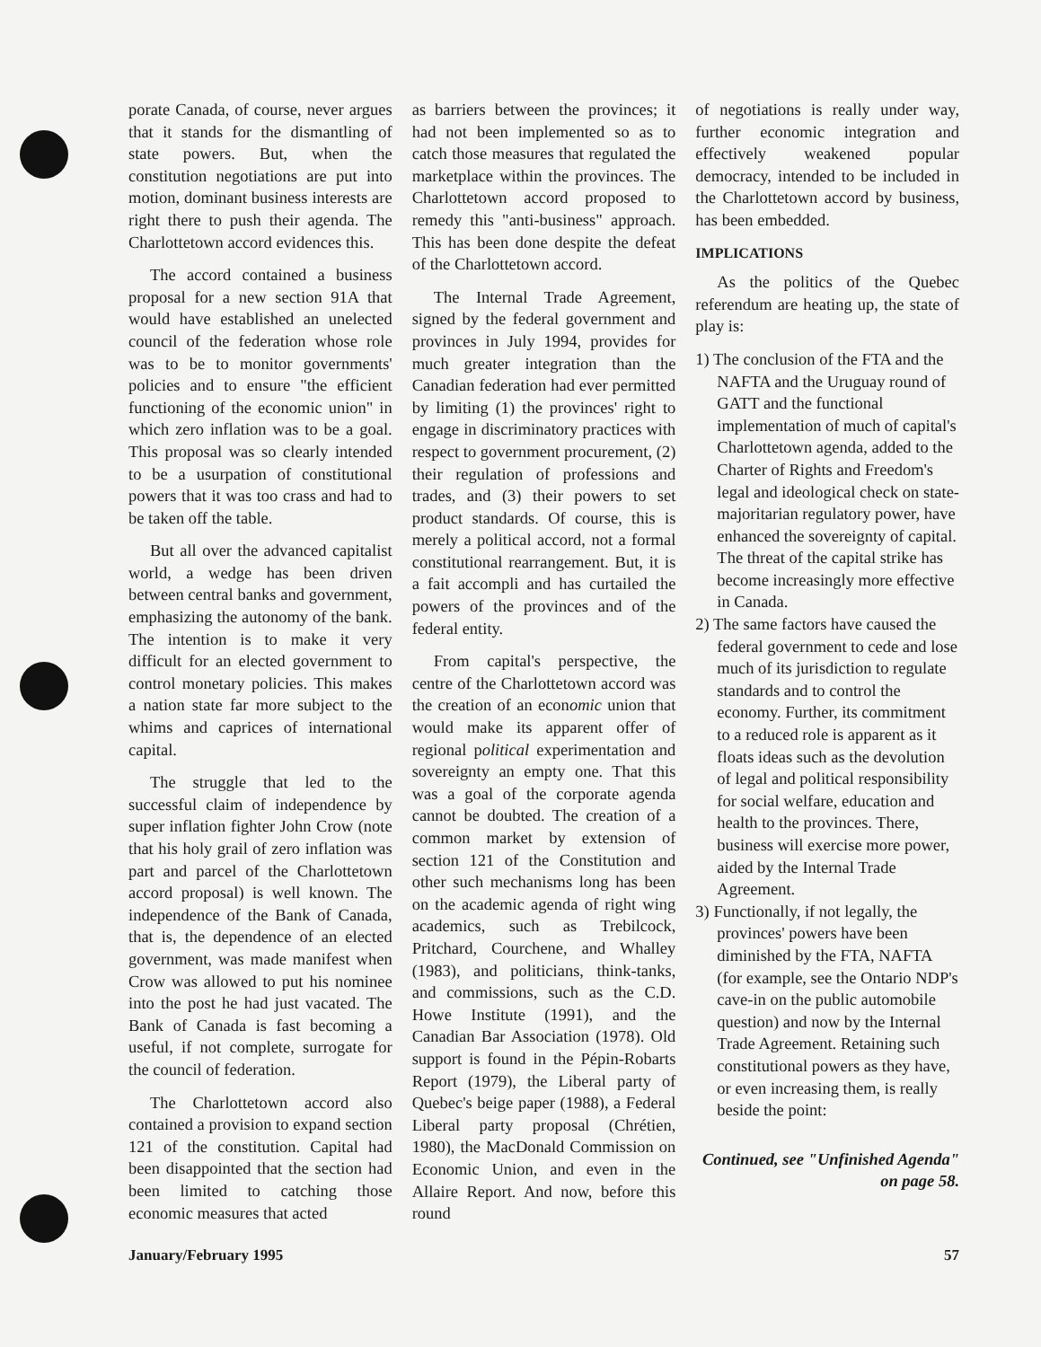porate Canada, of course, never argues that it stands for the dismantling of state powers. But, when the constitution negotiations are put into motion, dominant business interests are right there to push their agenda. The Charlottetown accord evidences this.
The accord contained a business proposal for a new section 91A that would have established an unelected council of the federation whose role was to be to monitor governments' policies and to ensure "the efficient functioning of the economic union" in which zero inflation was to be a goal. This proposal was so clearly intended to be a usurpation of constitutional powers that it was too crass and had to be taken off the table.
But all over the advanced capitalist world, a wedge has been driven between central banks and government, emphasizing the autonomy of the bank. The intention is to make it very difficult for an elected government to control monetary policies. This makes a nation state far more subject to the whims and caprices of international capital.
The struggle that led to the successful claim of independence by super inflation fighter John Crow (note that his holy grail of zero inflation was part and parcel of the Charlottetown accord proposal) is well known. The independence of the Bank of Canada, that is, the dependence of an elected government, was made manifest when Crow was allowed to put his nominee into the post he had just vacated. The Bank of Canada is fast becoming a useful, if not complete, surrogate for the council of federation.
The Charlottetown accord also contained a provision to expand section 121 of the constitution. Capital had been disappointed that the section had been limited to catching those economic measures that acted
as barriers between the provinces; it had not been implemented so as to catch those measures that regulated the marketplace within the provinces. The Charlottetown accord proposed to remedy this "anti-business" approach. This has been done despite the defeat of the Charlottetown accord.
The Internal Trade Agreement, signed by the federal government and provinces in July 1994, provides for much greater integration than the Canadian federation had ever permitted by limiting (1) the provinces' right to engage in discriminatory practices with respect to government procurement, (2) their regulation of professions and trades, and (3) their powers to set product standards. Of course, this is merely a political accord, not a formal constitutional rearrangement. But, it is a fait accompli and has curtailed the powers of the provinces and of the federal entity.
From capital's perspective, the centre of the Charlottetown accord was the creation of an economic union that would make its apparent offer of regional political experimentation and sovereignty an empty one. That this was a goal of the corporate agenda cannot be doubted. The creation of a common market by extension of section 121 of the Constitution and other such mechanisms long has been on the academic agenda of right wing academics, such as Trebilcock, Pritchard, Courchene, and Whalley (1983), and politicians, think-tanks, and commissions, such as the C.D. Howe Institute (1991), and the Canadian Bar Association (1978). Old support is found in the Pépin-Robarts Report (1979), the Liberal party of Quebec's beige paper (1988), a Federal Liberal party proposal (Chrétien, 1980), the MacDonald Commission on Economic Union, and even in the Allaire Report. And now, before this round
of negotiations is really under way, further economic integration and effectively weakened popular democracy, intended to be included in the Charlottetown accord by business, has been embedded.
IMPLICATIONS
As the politics of the Quebec referendum are heating up, the state of play is:
1) The conclusion of the FTA and the NAFTA and the Uruguay round of GATT and the functional implementation of much of capital's Charlottetown agenda, added to the Charter of Rights and Freedom's legal and ideological check on state-majoritarian regulatory power, have enhanced the sovereignty of capital. The threat of the capital strike has become increasingly more effective in Canada.
2) The same factors have caused the federal government to cede and lose much of its jurisdiction to regulate standards and to control the economy. Further, its commitment to a reduced role is apparent as it floats ideas such as the devolution of legal and political responsibility for social welfare, education and health to the provinces. There, business will exercise more power, aided by the Internal Trade Agreement.
3) Functionally, if not legally, the provinces' powers have been diminished by the FTA, NAFTA (for example, see the Ontario NDP's cave-in on the public automobile question) and now by the Internal Trade Agreement. Retaining such constitutional powers as they have, or even increasing them, is really beside the point:
Continued, see "Unfinished Agenda" on page 58.
January/February 1995 57